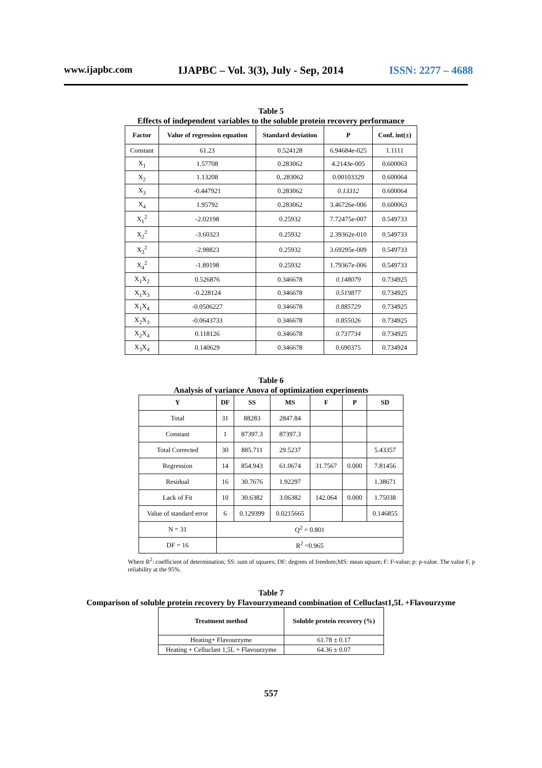www.ijapbc.com IJAPBC – Vol. 3(3), July - Sep, 2014 ISSN: 2277 – 4688
Table 5
Effects of independent variables to the soluble protein recovery performance
| Factor | Value of regression equation | Standard deviation | P | Conf. int(±) |
| --- | --- | --- | --- | --- |
| Constant | 61.23 | 0.524128 | 6.94684e-025 | 1.1111 |
| X<sub>1</sub> | 1.57708 | 0.283062 | 4.2143e-005 | 0.600063 |
| X<sub>2</sub> | 1.13208 | 0,.283062 | 0.00103329 | 0.600064 |
| X<sub>3</sub> | -0.447921 | 0.283062 | 0.13312 | 0.600064 |
| X<sub>4</sub> | 1.95792 | 0.283062 | 3.46726e-006 | 0.600063 |
| X<sub>1</sub><sup>2</sup> | -2.02198 | 0.25932 | 7.72475e-007 | 0.549733 |
| X<sub>2</sub><sup>2</sup> | -3.60323 | 0.25932 | 2.39362e-010 | 0.549733 |
| X<sub>3</sub><sup>2</sup> | -2.98823 | 0.25932 | 3.69295e-009 | 0.549733 |
| X<sub>4</sub><sup>2</sup> | -1.89198 | 0.25932 | 1.79367e-006 | 0.549733 |
| X<sub>1</sub>X<sub>2</sub> | 0.526876 | 0.346678 | 0.148079 | 0.734925 |
| X<sub>1</sub>X<sub>3</sub> | -0.228124 | 0.346678 | 0.519877 | 0.734925 |
| X<sub>1</sub>X<sub>4</sub> | -0.0506227 | 0.346678 | 0.885729 | 0.734925 |
| X<sub>2</sub>X<sub>3</sub> | -0.0643733 | 0.346678 | 0.855026 | 0.734925 |
| X<sub>2</sub>X<sub>4</sub> | 0.118126 | 0.346678 | 0.737734 | 0.734925 |
| X<sub>3</sub>X<sub>4</sub> | 0.140629 | 0.346678 | 0.690375 | 0.734924 |
Table 6
Analysis of variance Anova of optimization experiments
| Y | DF | SS | MS | F | P | SD |
| --- | --- | --- | --- | --- | --- | --- |
| Total | 31 | 88283 | 2847.84 | | | |
| Constant | 1 | 87397.3 | 87397.3 | | | |
| Total Corrected | 30 | 885.711 | 29.5237 | | | 5.43357 |
| Regression | 14 | 854.943 | 61.0674 | 31.7567 | 0.000 | 7.81456 |
| Residual | 16 | 30.7676 | 1.92297 | | | 1.38671 |
| Lack of Fit | 10 | 30.6382 | 3.06382 | 142.064 | 0.000 | 1.75038 |
| Value of standard error | 6 | 0.129399 | 0.0215665 | | | 0.146855 |
| N = 31 | Q<sup>2</sup> = 0.801 | | | | | |
| DF = 16 | R<sup>2</sup> =0.965 | | | | | |
Where R<sup>2</sup>: coefficient of determination; SS: sum of squares; DF: degrees of freedom;MS: mean square; F: F-value; p: p-value. The value F, p reliability at the 95%.
Table 7
Comparison of soluble protein recovery by Flavourzymeand combination of Celluclast1,5L +Flavourzyme
| Treatment method | Soluble protein recovery (%) |
| --- | --- |
| Heating+ Flavourzyme | 61.78 ± 0.17 |
| Heating + Celluclast 1,5L + Flavourzyme | 64.36 ± 0.07 |
557